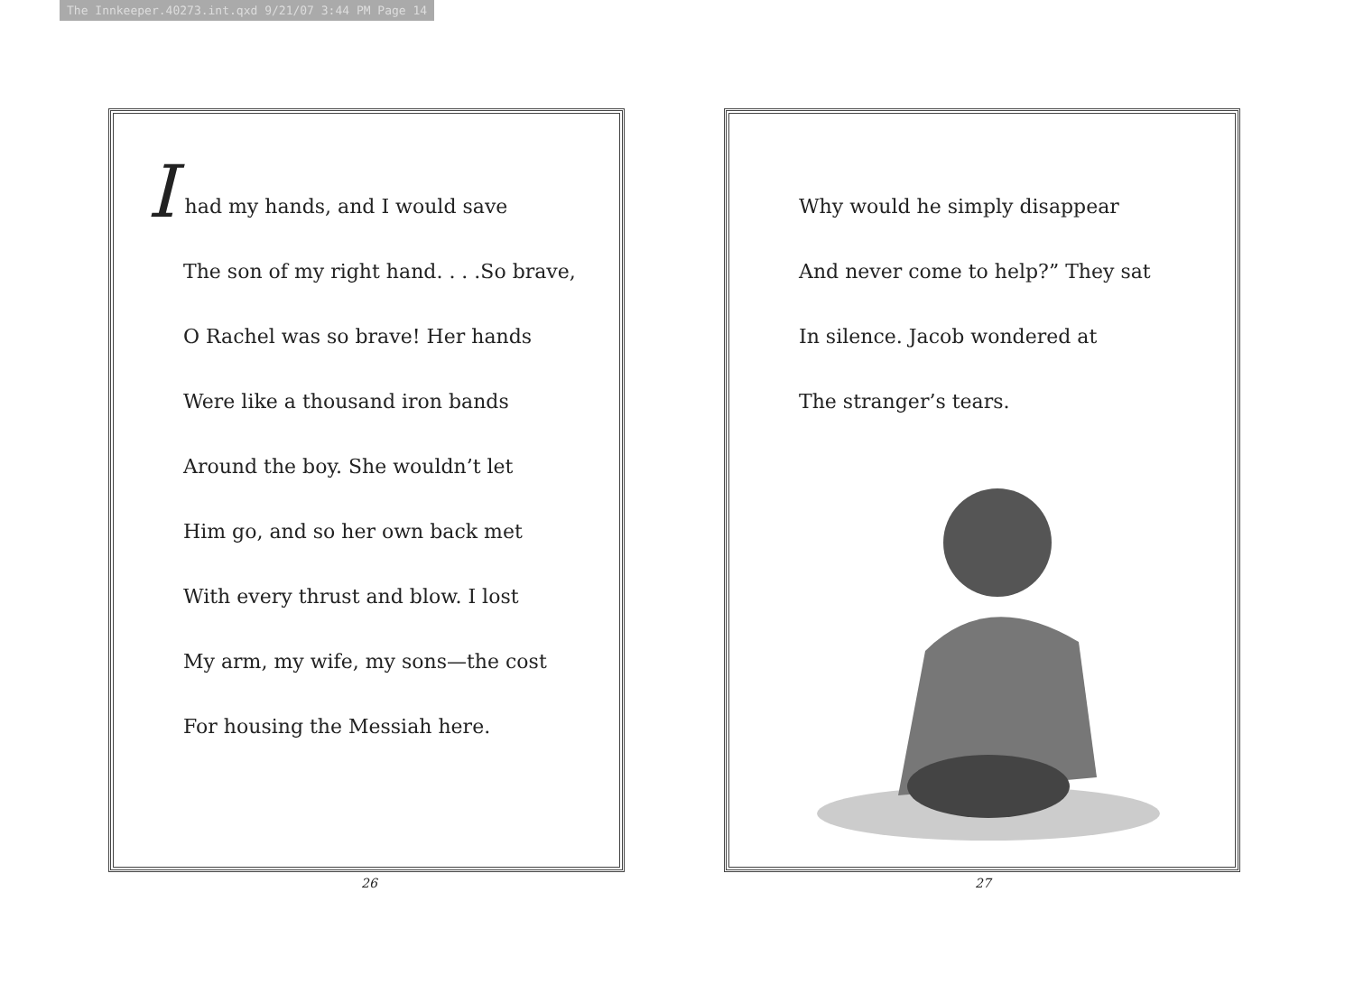The Innkeeper.40273.int.qxd 9/21/07 3:44 PM Page 14
I had my hands, and I would save
The son of my right hand. . . .So brave,
O Rachel was so brave! Her hands
Were like a thousand iron bands
Around the boy. She wouldn’t let
Him go, and so her own back met
With every thrust and blow. I lost
My arm, my wife, my sons—the cost
For housing the Messiah here.
26
Why would he simply disappear
And never come to help?” They sat
In silence. Jacob wondered at
The stranger’s tears.
27